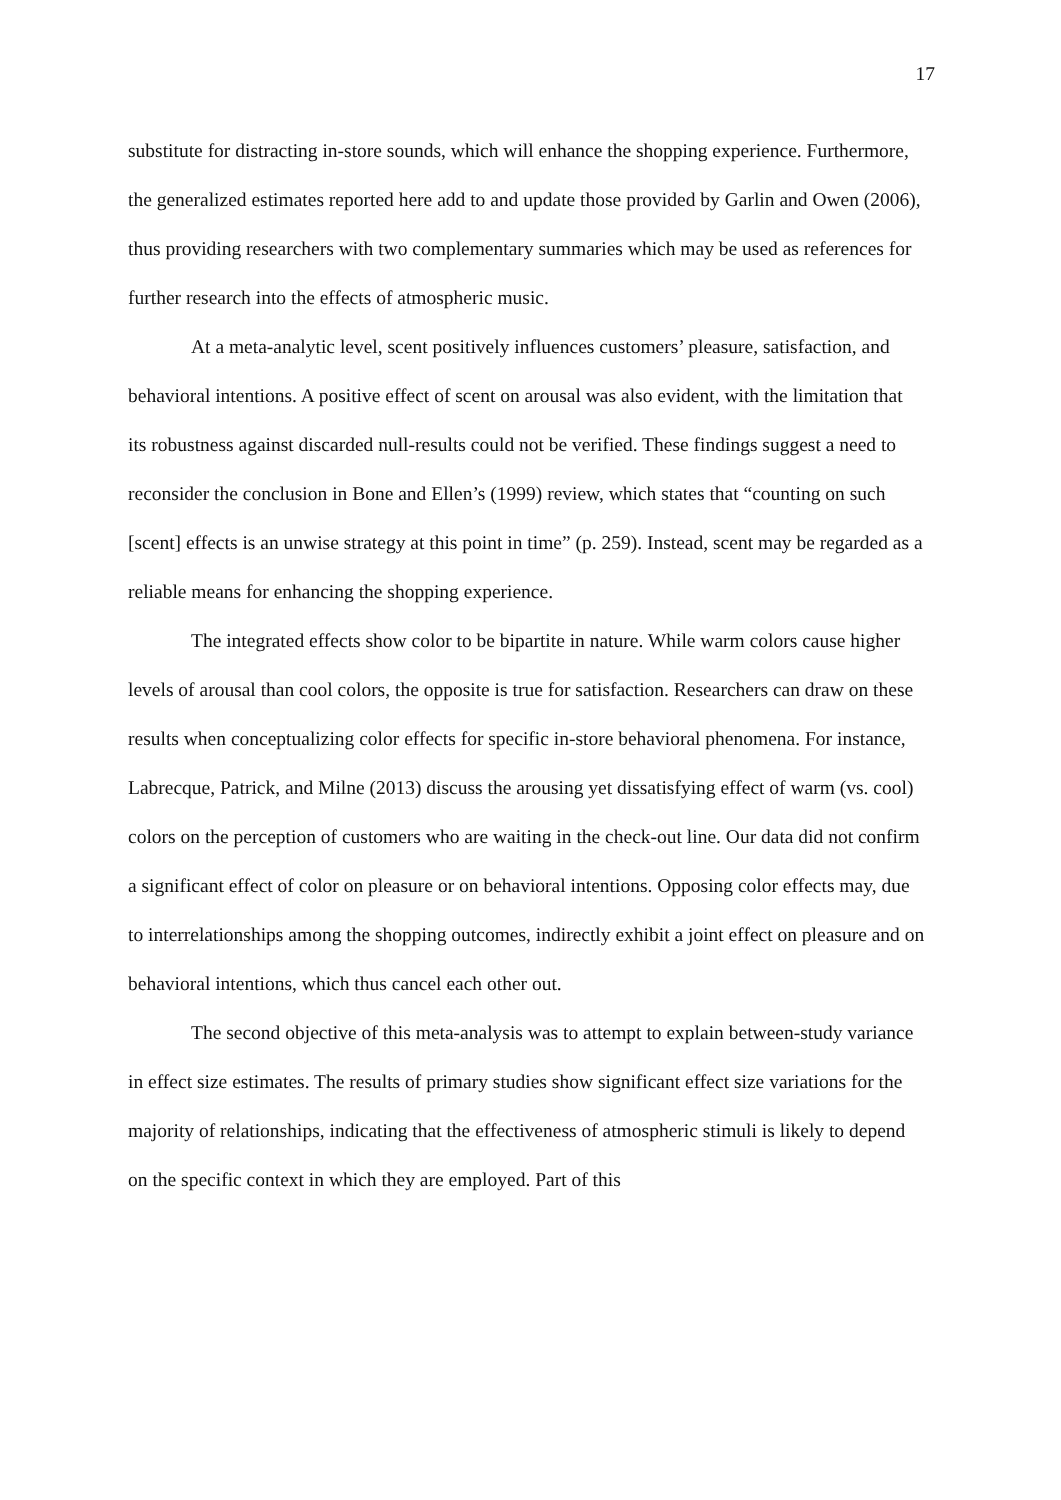17
substitute for distracting in-store sounds, which will enhance the shopping experience. Furthermore, the generalized estimates reported here add to and update those provided by Garlin and Owen (2006), thus providing researchers with two complementary summaries which may be used as references for further research into the effects of atmospheric music.
At a meta-analytic level, scent positively influences customers’ pleasure, satisfaction, and behavioral intentions. A positive effect of scent on arousal was also evident, with the limitation that its robustness against discarded null-results could not be verified. These findings suggest a need to reconsider the conclusion in Bone and Ellen’s (1999) review, which states that “counting on such [scent] effects is an unwise strategy at this point in time” (p. 259). Instead, scent may be regarded as a reliable means for enhancing the shopping experience.
The integrated effects show color to be bipartite in nature. While warm colors cause higher levels of arousal than cool colors, the opposite is true for satisfaction. Researchers can draw on these results when conceptualizing color effects for specific in-store behavioral phenomena. For instance, Labrecque, Patrick, and Milne (2013) discuss the arousing yet dissatisfying effect of warm (vs. cool) colors on the perception of customers who are waiting in the check-out line. Our data did not confirm a significant effect of color on pleasure or on behavioral intentions. Opposing color effects may, due to interrelationships among the shopping outcomes, indirectly exhibit a joint effect on pleasure and on behavioral intentions, which thus cancel each other out.
The second objective of this meta-analysis was to attempt to explain between-study variance in effect size estimates. The results of primary studies show significant effect size variations for the majority of relationships, indicating that the effectiveness of atmospheric stimuli is likely to depend on the specific context in which they are employed. Part of this